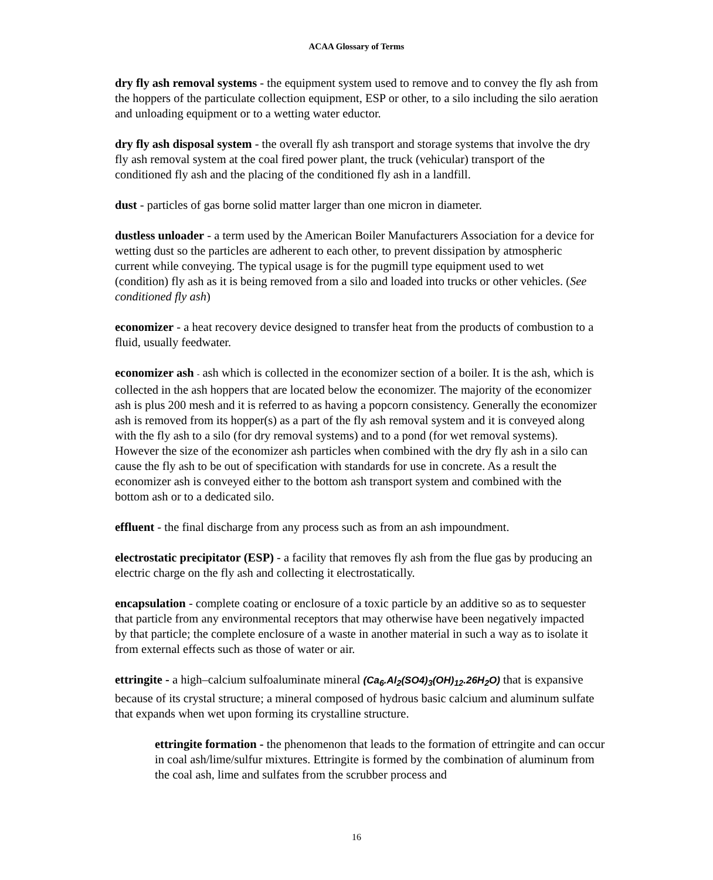ACAA Glossary of Terms
dry fly ash removal systems - the equipment system used to remove and to convey the fly ash from the hoppers of the particulate collection equipment, ESP or other, to a silo including the silo aeration and unloading equipment or to a wetting water eductor.
dry fly ash disposal system - the overall fly ash transport and storage systems that involve the dry fly ash removal system at the coal fired power plant, the truck (vehicular) transport of the conditioned fly ash and the placing of the conditioned fly ash in a landfill.
dust - particles of gas borne solid matter larger than one micron in diameter.
dustless unloader - a term used by the American Boiler Manufacturers Association for a device for wetting dust so the particles are adherent to each other, to prevent dissipation by atmospheric current while conveying. The typical usage is for the pugmill type equipment used to wet (condition) fly ash as it is being removed from a silo and loaded into trucks or other vehicles. (See conditioned fly ash)
economizer - a heat recovery device designed to transfer heat from the products of combustion to a fluid, usually feedwater.
economizer ash - ash which is collected in the economizer section of a boiler. It is the ash, which is collected in the ash hoppers that are located below the economizer. The majority of the economizer ash is plus 200 mesh and it is referred to as having a popcorn consistency. Generally the economizer ash is removed from its hopper(s) as a part of the fly ash removal system and it is conveyed along with the fly ash to a silo (for dry removal systems) and to a pond (for wet removal systems). However the size of the economizer ash particles when combined with the dry fly ash in a silo can cause the fly ash to be out of specification with standards for use in concrete. As a result the economizer ash is conveyed either to the bottom ash transport system and combined with the bottom ash or to a dedicated silo.
effluent - the final discharge from any process such as from an ash impoundment.
electrostatic precipitator (ESP) - a facility that removes fly ash from the flue gas by producing an electric charge on the fly ash and collecting it electrostatically.
encapsulation - complete coating or enclosure of a toxic particle by an additive so as to sequester that particle from any environmental receptors that may otherwise have been negatively impacted by that particle; the complete enclosure of a waste in another material in such a way as to isolate it from external effects such as those of water or air.
ettringite - a high–calcium sulfoaluminate mineral (Ca<sub>6</sub>.Al<sub>2</sub>(SO4)<sub>3</sub>(OH)<sub>12</sub>.26H<sub>2</sub>O) that is expansive because of its crystal structure; a mineral composed of hydrous basic calcium and aluminum sulfate that expands when wet upon forming its crystalline structure.
ettringite formation - the phenomenon that leads to the formation of ettringite and can occur in coal ash/lime/sulfur mixtures. Ettringite is formed by the combination of aluminum from the coal ash, lime and sulfates from the scrubber process and
16